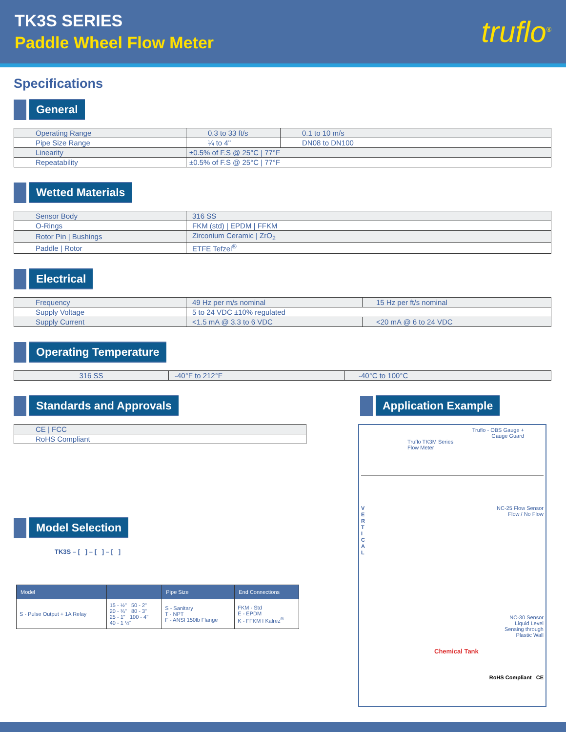TK3S SERIES
Paddle Wheel Flow Meter
truflo<sup>®</sup>
Specifications
General
| Operating Range | 0.3 to 33 ft/s | 0.1 to 10 m/s |
| Pipe Size Range | ¼ to 4" | DN08 to DN100 |
| Linearity | ±0.5% of F.S @ 25°C / 77°F | |
| Repeatability | ±0.5% of F.S @ 25°C / 77°F | |
Wetted Materials
| Sensor Body | 316 SS |
| O-Rings | FKM (std) / EPDM / FFKM |
| Rotor Pin / Bushings | Zirconium Ceramic / ZrO<sub>2</sub> |
| Paddle / Rotor | ETFE Tefzel<sup>®</sup> |
Electrical
| Frequency | 49 Hz per m/s nominal | 15 Hz per ft/s nominal |
| Supply Voltage | 5 to 24 VDC ±10% regulated | |
| Supply Current | <1.5 mA @ 3.3 to 6 VDC | <20 mA @ 6 to 24 VDC |
Operating Temperature
| 316 SS | -40°F to 212°F | -40°C to 100°C |
Standards and Approvals
| CE / FCC |
| RoHS Compliant |
Model Selection
TK3S – [ ] – [ ] – [ ]
| Model | | Pipe Size | End Connections |
| --- | --- | --- | --- |
| S - Pulse Output + 1A Relay | 15 - ½" 50 - 2" 20 - ¾" 80 - 3" 25 - 1" 100 - 4" 40 - 1 ½" | S - Sanitary T - NPT F - ANSI 150lb Flange | FKM - Std E - EPDM K - FFKM I Kalrez<sup>®</sup> |
Application Example
Truflo - OBS Gauge +
Gauge Guard
Truflo TK3M Series
Flow Meter
V
E
R
T
I
C
A
L
NC-25 Flow Sensor
Flow / No Flow
NC-30 Sensor
Liquid Level
Sensing through
Plastic Wall
Chemical Tank
RoHS Compliant CE